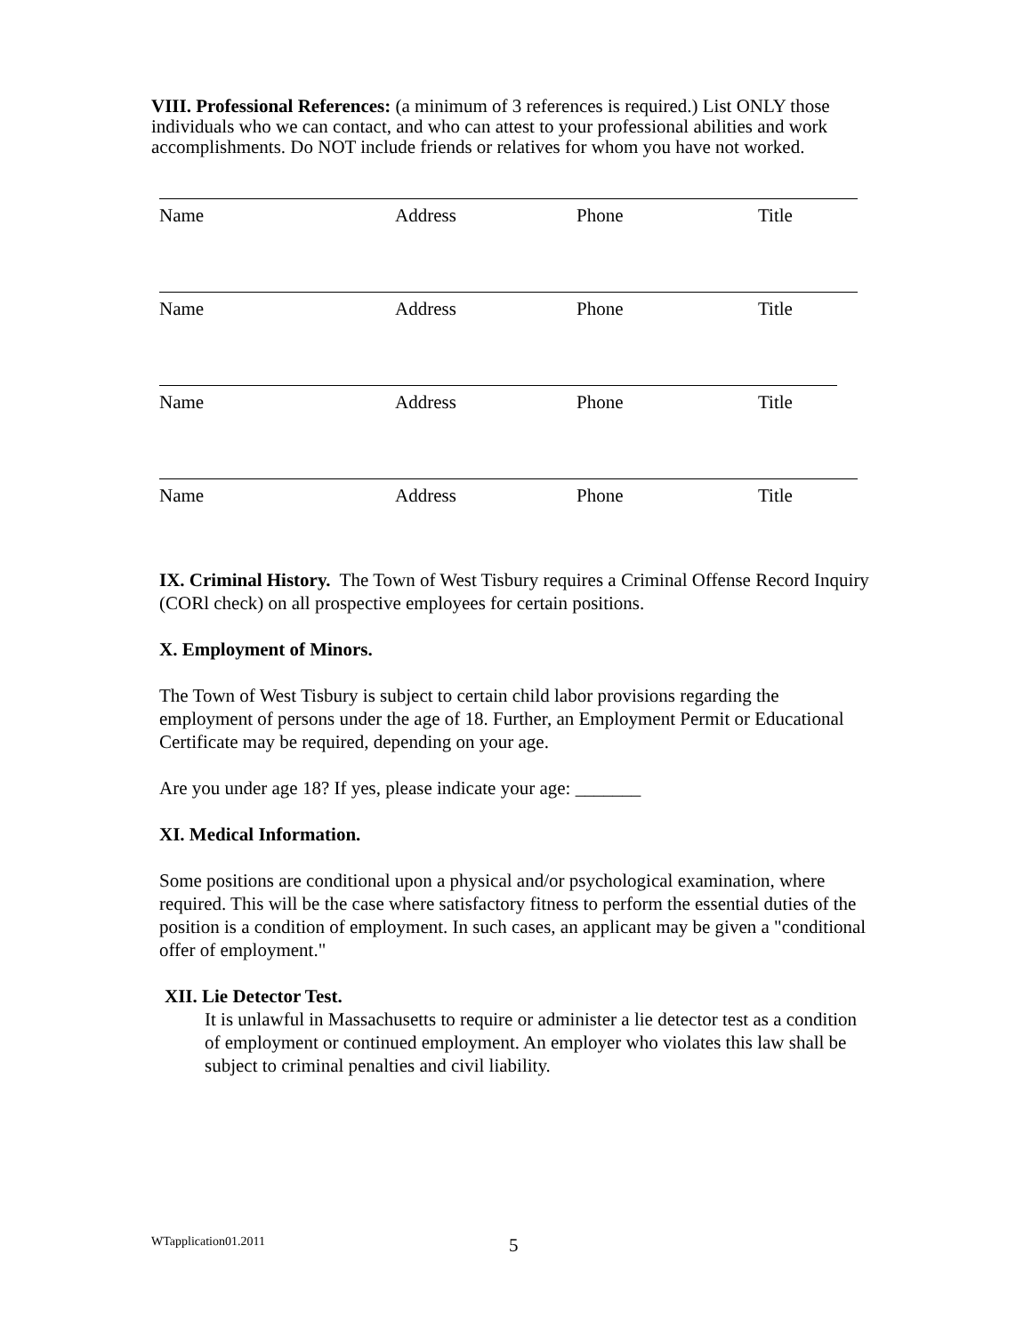VIII. Professional References: (a minimum of 3 references is required.) List ONLY those individuals who we can contact, and who can attest to your professional abilities and work accomplishments. Do NOT include friends or relatives for whom you have not worked.
Name Address Phone Title
Name Address Phone Title
Name Address Phone Title
Name Address Phone Title
IX. Criminal History. The Town of West Tisbury requires a Criminal Offense Record Inquiry (CORl check) on all prospective employees for certain positions.
X. Employment of Minors.
The Town of West Tisbury is subject to certain child labor provisions regarding the employment of persons under the age of 18. Further, an Employment Permit or Educational Certificate may be required, depending on your age.
Are you under age 18? If yes, please indicate your age: _______
XI. Medical Information.
Some positions are conditional upon a physical and/or psychological examination, where required. This will be the case where satisfactory fitness to perform the essential duties of the position is a condition of employment. In such cases, an applicant may be given a "conditional offer of employment."
XII. Lie Detector Test.
It is unlawful in Massachusetts to require or administer a lie detector test as a condition of employment or continued employment. An employer who violates this law shall be subject to criminal penalties and civil liability.
WTapplication01.2011 5